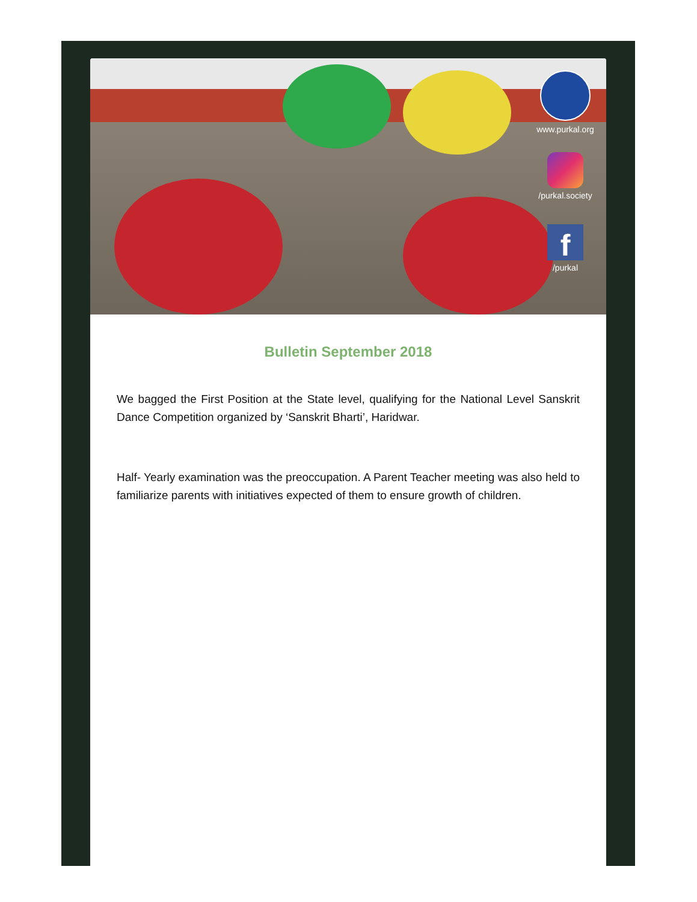www.purkal.org
/purkal.society
f
/purkal
Bulletin September 2018
We bagged the First Position at the State level, qualifying for the National Level Sanskrit Dance Competition organized by ‘Sanskrit Bharti’, Haridwar.
Half- Yearly examination was the preoccupation. A Parent Teacher meeting was also held to familiarize parents with initiatives expected of them to ensure growth of children.